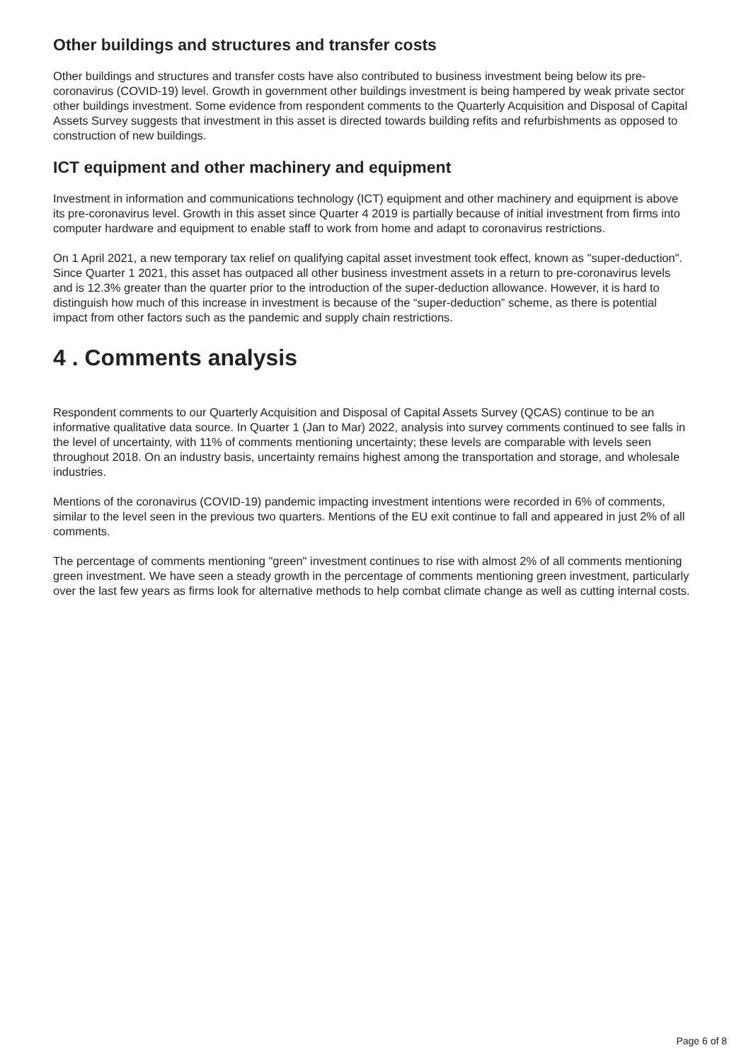Other buildings and structures and transfer costs
Other buildings and structures and transfer costs have also contributed to business investment being below its pre-coronavirus (COVID-19) level. Growth in government other buildings investment is being hampered by weak private sector other buildings investment. Some evidence from respondent comments to the Quarterly Acquisition and Disposal of Capital Assets Survey suggests that investment in this asset is directed towards building refits and refurbishments as opposed to construction of new buildings.
ICT equipment and other machinery and equipment
Investment in information and communications technology (ICT) equipment and other machinery and equipment is above its pre-coronavirus level. Growth in this asset since Quarter 4 2019 is partially because of initial investment from firms into computer hardware and equipment to enable staff to work from home and adapt to coronavirus restrictions.
On 1 April 2021, a new temporary tax relief on qualifying capital asset investment took effect, known as "super-deduction". Since Quarter 1 2021, this asset has outpaced all other business investment assets in a return to pre-coronavirus levels and is 12.3% greater than the quarter prior to the introduction of the super-deduction allowance. However, it is hard to distinguish how much of this increase in investment is because of the “super-deduction” scheme, as there is potential impact from other factors such as the pandemic and supply chain restrictions.
4 . Comments analysis
Respondent comments to our Quarterly Acquisition and Disposal of Capital Assets Survey (QCAS) continue to be an informative qualitative data source. In Quarter 1 (Jan to Mar) 2022, analysis into survey comments continued to see falls in the level of uncertainty, with 11% of comments mentioning uncertainty; these levels are comparable with levels seen throughout 2018. On an industry basis, uncertainty remains highest among the transportation and storage, and wholesale industries.
Mentions of the coronavirus (COVID-19) pandemic impacting investment intentions were recorded in 6% of comments, similar to the level seen in the previous two quarters. Mentions of the EU exit continue to fall and appeared in just 2% of all comments.
The percentage of comments mentioning "green" investment continues to rise with almost 2% of all comments mentioning green investment. We have seen a steady growth in the percentage of comments mentioning green investment, particularly over the last few years as firms look for alternative methods to help combat climate change as well as cutting internal costs.
Page 6 of 8